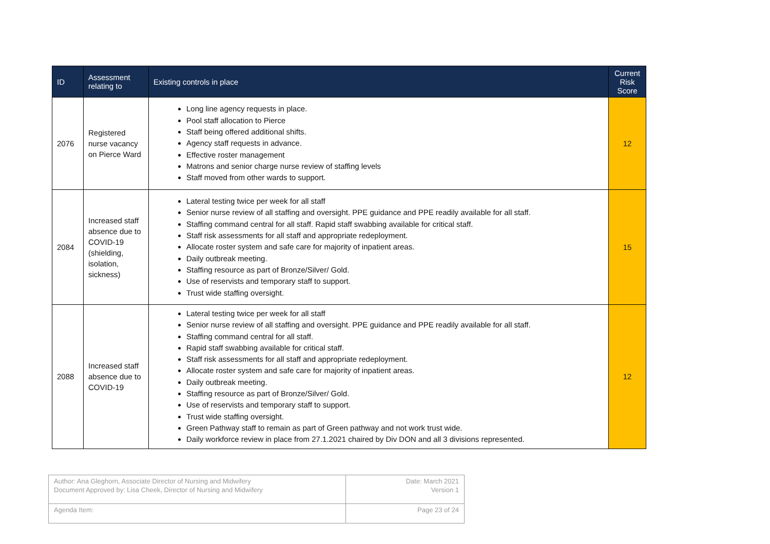| ID | Assessment relating to | Existing controls in place | Current Risk Score |
| --- | --- | --- | --- |
| 2076 | Registered nurse vacancy on Pierce Ward | Long line agency requests in place. Pool staff allocation to Pierce Staff being offered additional shifts. Agency staff requests in advance. Effective roster management Matrons and senior charge nurse review of staffing levels Staff moved from other wards to support. | 12 |
| 2084 | Increased staff absence due to COVID-19 (shielding, isolation, sickness) | Lateral testing twice per week for all staff Senior nurse review of all staffing and oversight. PPE guidance and PPE readily available for all staff. Staffing command central for all staff. Rapid staff swabbing available for critical staff. Staff risk assessments for all staff and appropriate redeployment. Allocate roster system and safe care for majority of inpatient areas. Daily outbreak meeting. Staffing resource as part of Bronze/Silver/ Gold. Use of reservists and temporary staff to support. Trust wide staffing oversight. | 15 |
| 2088 | Increased staff absence due to COVID-19 | Lateral testing twice per week for all staff Senior nurse review of all staffing and oversight. PPE guidance and PPE readily available for all staff. Staffing command central for all staff. Rapid staff swabbing available for critical staff. Staff risk assessments for all staff and appropriate redeployment. Allocate roster system and safe care for majority of inpatient areas. Daily outbreak meeting. Staffing resource as part of Bronze/Silver/ Gold. Use of reservists and temporary staff to support. Trust wide staffing oversight. Green Pathway staff to remain as part of Green pathway and not work trust wide. Daily workforce review in place from 27.1.2021 chaired by Div DON and all 3 divisions represented. | 12 |
| Author: Ana Gleghorn, Associate Director of Nursing and Midwifery Document Approved by: Lisa Cheek, Director of Nursing and Midwifery | Date: March 2021 Version 1 |
| Agenda Item: | Page 23 of 24 |